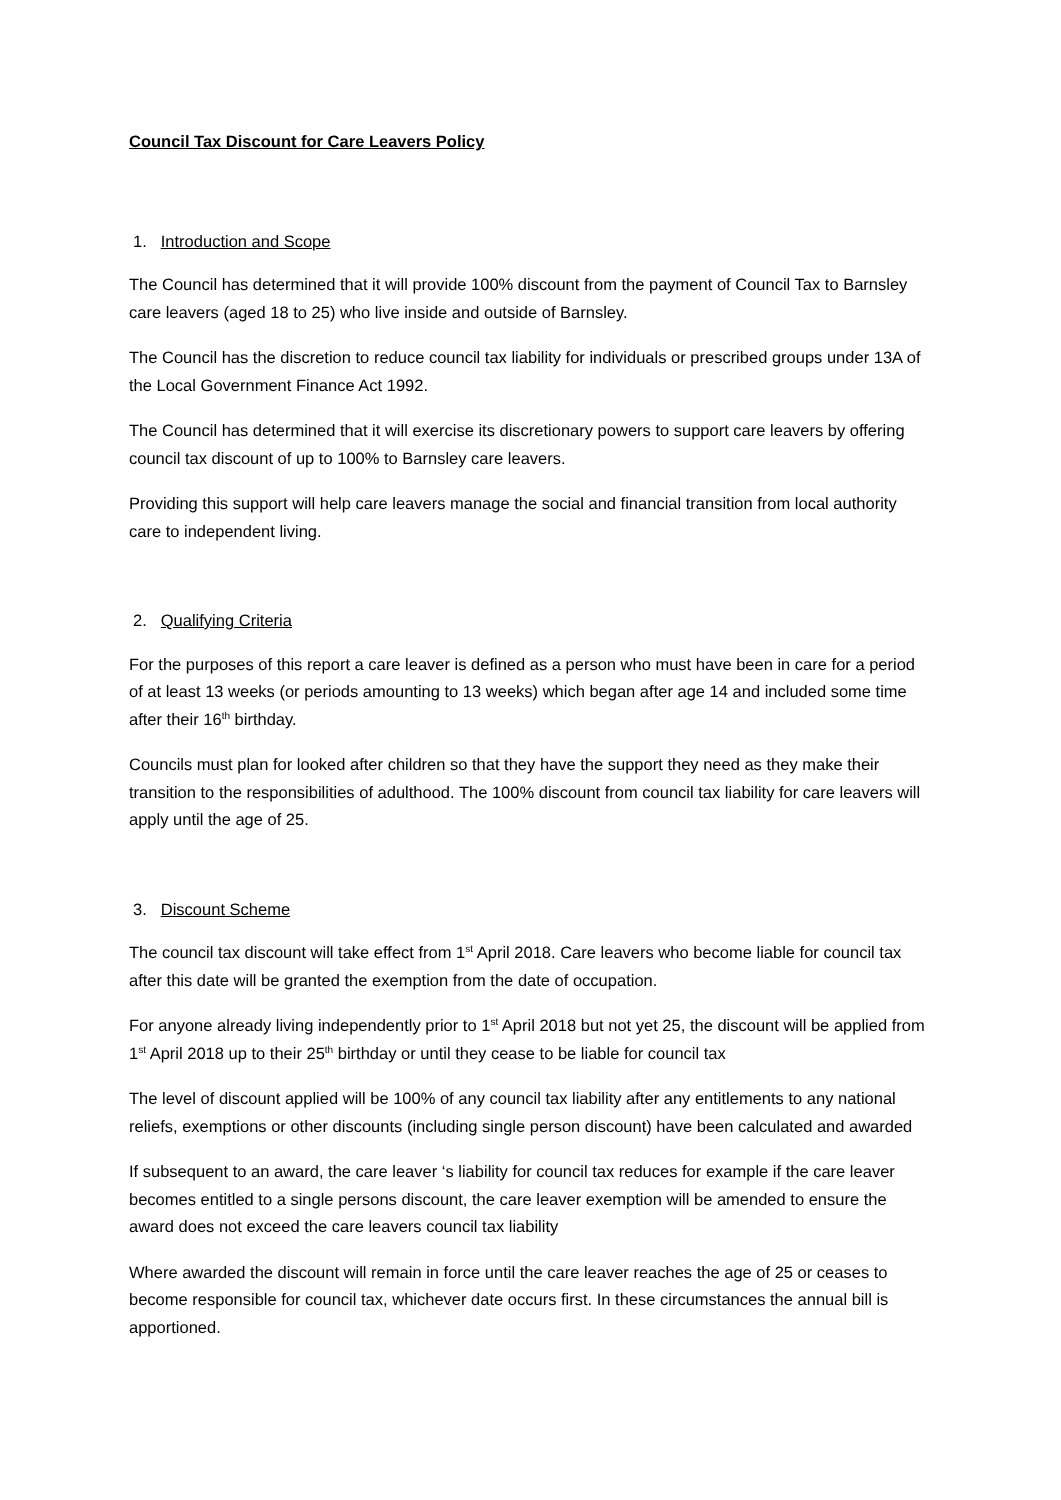Council Tax Discount for Care Leavers Policy
1. Introduction and Scope
The Council has determined that it will provide 100% discount from the payment of Council Tax to Barnsley care leavers (aged 18 to 25) who live inside and outside of Barnsley.
The Council has the discretion to reduce council tax liability for individuals or prescribed groups under 13A of the Local Government Finance Act 1992.
The Council has determined that it will exercise its discretionary powers to support care leavers by offering council tax discount of up to 100% to Barnsley care leavers.
Providing this support will help care leavers manage the social and financial transition from local authority care to independent living.
2. Qualifying Criteria
For the purposes of this report a care leaver is defined as a person who must have been in care for a period of at least 13 weeks (or periods amounting to 13 weeks) which began after age 14 and included some time after their 16<sup>th</sup> birthday.
Councils must plan for looked after children so that they have the support they need as they make their transition to the responsibilities of adulthood. The 100% discount from council tax liability for care leavers will apply until the age of 25.
3. Discount Scheme
The council tax discount will take effect from 1<sup>st</sup> April 2018. Care leavers who become liable for council tax after this date will be granted the exemption from the date of occupation.
For anyone already living independently prior to 1<sup>st</sup> April 2018 but not yet 25, the discount will be applied from 1<sup>st</sup> April 2018 up to their 25<sup>th</sup> birthday or until they cease to be liable for council tax
The level of discount applied will be 100% of any council tax liability after any entitlements to any national reliefs, exemptions or other discounts (including single person discount) have been calculated and awarded
If subsequent to an award, the care leaver ‘s liability for council tax reduces for example if the care leaver becomes entitled to a single persons discount, the care leaver exemption will be amended to ensure the award does not exceed the care leavers council tax liability
Where awarded the discount will remain in force until the care leaver reaches the age of 25 or ceases to become responsible for council tax, whichever date occurs first. In these circumstances the annual bill is apportioned.